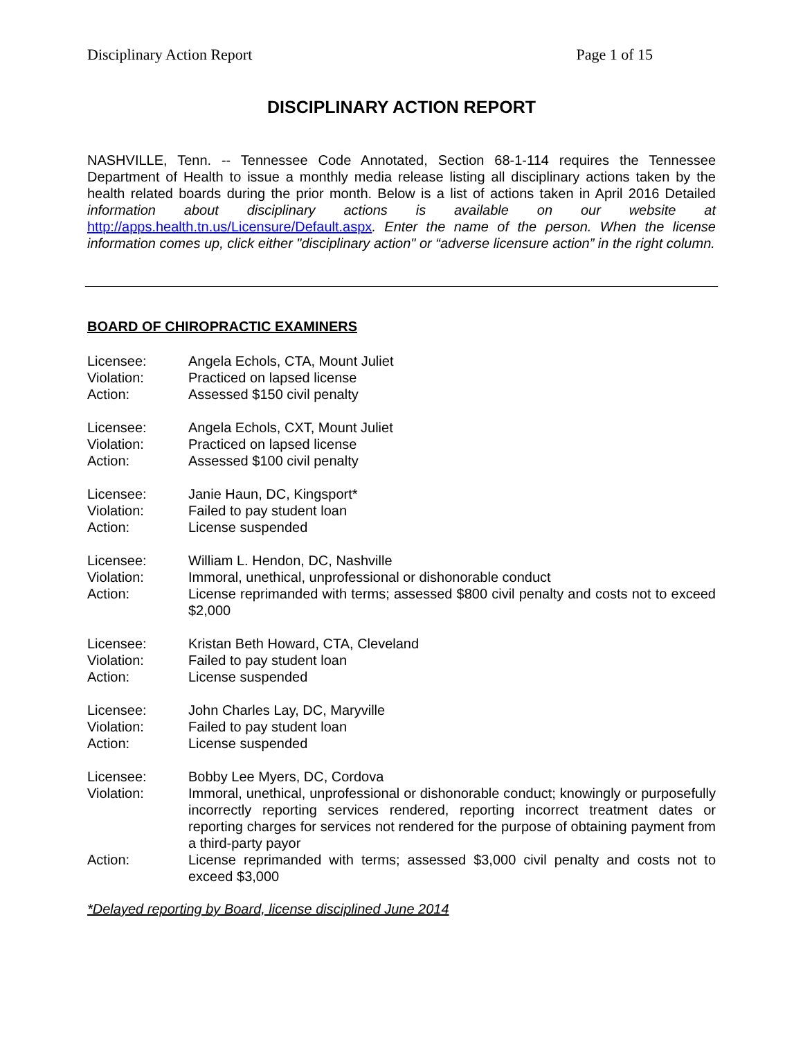Disciplinary Action Report Page 1 of 15
DISCIPLINARY ACTION REPORT
NASHVILLE, Tenn. -- Tennessee Code Annotated, Section 68-1-114 requires the Tennessee Department of Health to issue a monthly media release listing all disciplinary actions taken by the health related boards during the prior month. Below is a list of actions taken in April 2016 Detailed information about disciplinary actions is available on our website at http://apps.health.tn.us/Licensure/Default.aspx. Enter the name of the person. When the license information comes up, click either "disciplinary action" or “adverse licensure action” in the right column.
BOARD OF CHIROPRACTIC EXAMINERS
Licensee: Angela Echols, CTA, Mount Juliet
Violation: Practiced on lapsed license
Action: Assessed $150 civil penalty
Licensee: Angela Echols, CXT, Mount Juliet
Violation: Practiced on lapsed license
Action: Assessed $100 civil penalty
Licensee: Janie Haun, DC, Kingsport*
Violation: Failed to pay student loan
Action: License suspended
Licensee: William L. Hendon, DC, Nashville
Violation: Immoral, unethical, unprofessional or dishonorable conduct
Action: License reprimanded with terms; assessed $800 civil penalty and costs not to exceed $2,000
Licensee: Kristan Beth Howard, CTA, Cleveland
Violation: Failed to pay student loan
Action: License suspended
Licensee: John Charles Lay, DC, Maryville
Violation: Failed to pay student loan
Action: License suspended
Licensee: Bobby Lee Myers, DC, Cordova
Violation: Immoral, unethical, unprofessional or dishonorable conduct; knowingly or purposefully incorrectly reporting services rendered, reporting incorrect treatment dates or reporting charges for services not rendered for the purpose of obtaining payment from a third-party payor
Action: License reprimanded with terms; assessed $3,000 civil penalty and costs not to exceed $3,000
*Delayed reporting by Board, license disciplined June 2014